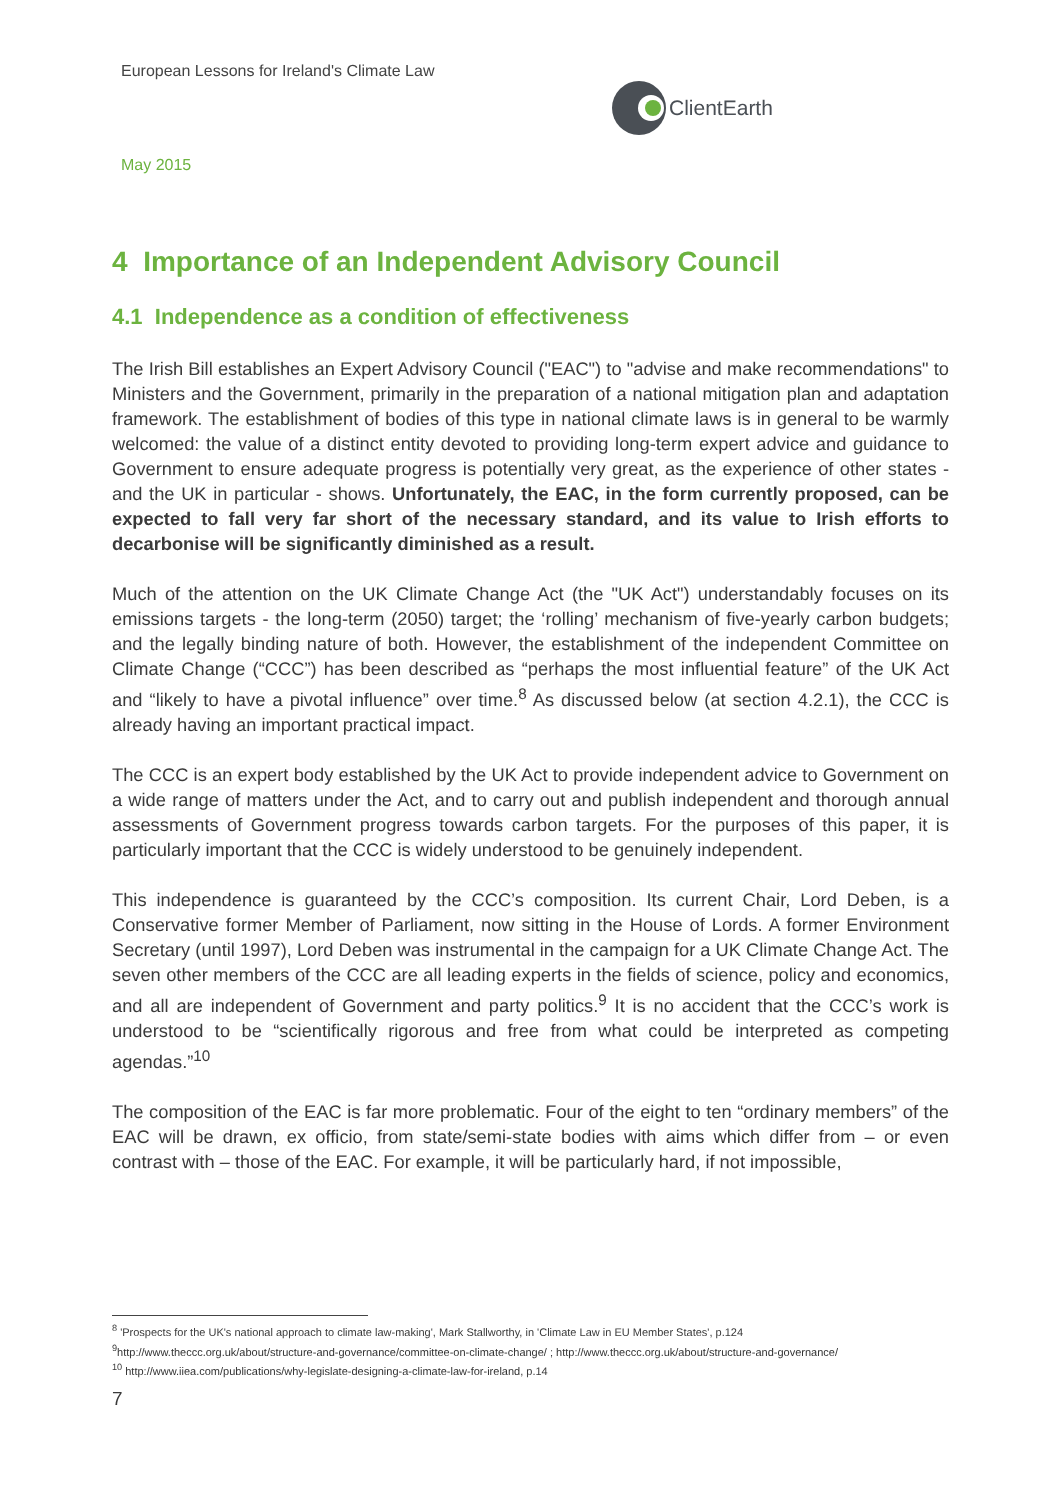European Lessons for Ireland's Climate Law
ClientEarth
May 2015
4 Importance of an Independent Advisory Council
4.1 Independence as a condition of effectiveness
The Irish Bill establishes an Expert Advisory Council ("EAC") to "advise and make recommendations" to Ministers and the Government, primarily in the preparation of a national mitigation plan and adaptation framework. The establishment of bodies of this type in national climate laws is in general to be warmly welcomed: the value of a distinct entity devoted to providing long-term expert advice and guidance to Government to ensure adequate progress is potentially very great, as the experience of other states - and the UK in particular - shows. Unfortunately, the EAC, in the form currently proposed, can be expected to fall very far short of the necessary standard, and its value to Irish efforts to decarbonise will be significantly diminished as a result.
Much of the attention on the UK Climate Change Act (the "UK Act") understandably focuses on its emissions targets - the long-term (2050) target; the ‘rolling’ mechanism of five-yearly carbon budgets; and the legally binding nature of both. However, the establishment of the independent Committee on Climate Change (“CCC”) has been described as “perhaps the most influential feature” of the UK Act and “likely to have a pivotal influence” over time.<sup>8</sup> As discussed below (at section 4.2.1), the CCC is already having an important practical impact.
The CCC is an expert body established by the UK Act to provide independent advice to Government on a wide range of matters under the Act, and to carry out and publish independent and thorough annual assessments of Government progress towards carbon targets. For the purposes of this paper, it is particularly important that the CCC is widely understood to be genuinely independent.
This independence is guaranteed by the CCC’s composition. Its current Chair, Lord Deben, is a Conservative former Member of Parliament, now sitting in the House of Lords. A former Environment Secretary (until 1997), Lord Deben was instrumental in the campaign for a UK Climate Change Act. The seven other members of the CCC are all leading experts in the fields of science, policy and economics, and all are independent of Government and party politics.<sup>9</sup> It is no accident that the CCC’s work is understood to be “scientifically rigorous and free from what could be interpreted as competing agendas.”<sup>10</sup>
The composition of the EAC is far more problematic. Four of the eight to ten “ordinary members” of the EAC will be drawn, ex officio, from state/semi-state bodies with aims which differ from – or even contrast with – those of the EAC. For example, it will be particularly hard, if not impossible,
<sup>8</sup> 'Prospects for the UK's national approach to climate law-making', Mark Stallworthy, in 'Climate Law in EU Member States', p.124
<sup>9</sup> http://www.theccc.org.uk/about/structure-and-governance/committee-on-climate-change/ ; http://www.theccc.org.uk/about/structure-and-governance/
<sup>10</sup> http://www.iiea.com/publications/why-legislate-designing-a-climate-law-for-ireland, p.14
7